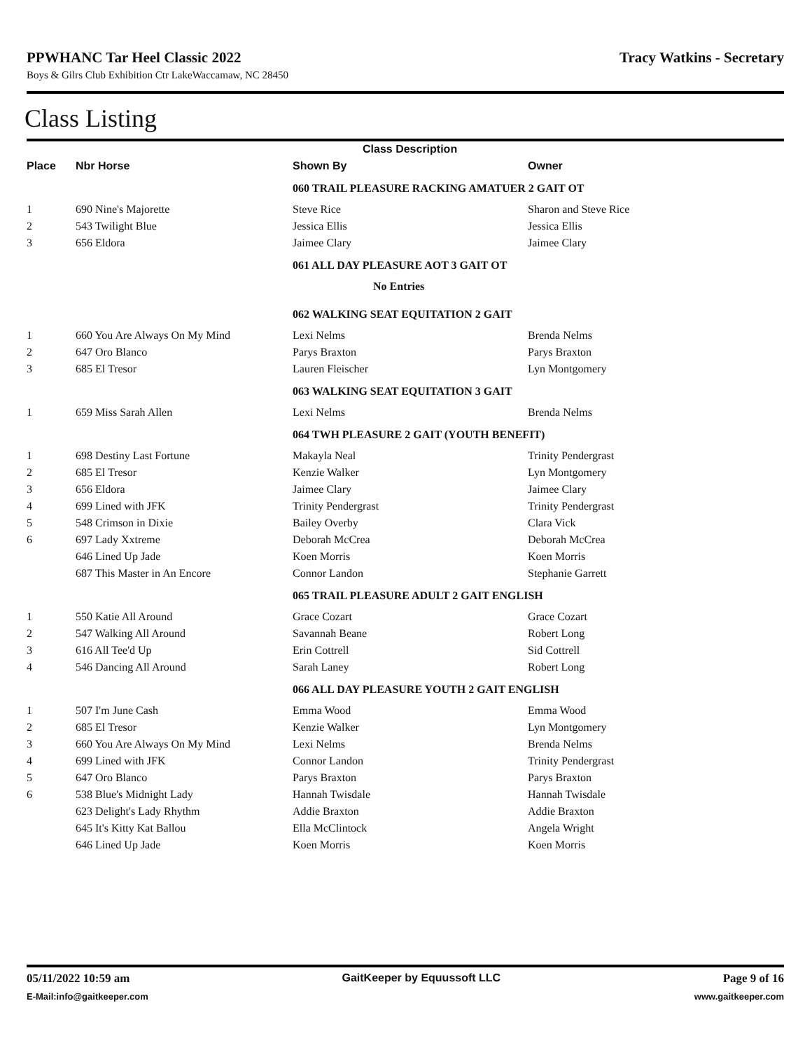PPWHANC Tar Heel Classic 2022 Tracy Watkins - Secretary
Boys & Gilrs Club Exhibition Ctr LakeWaccamaw, NC 28450
Class Listing
| | | Class Description | |
| --- | --- | --- | --- |
| Place | Nbr Horse | Shown By | Owner |
| | | 060 TRAIL PLEASURE RACKING AMATUER 2 GAIT OT | |
| 1 | 690 Nine's Majorette | Steve Rice | Sharon and Steve Rice |
| 2 | 543 Twilight Blue | Jessica Ellis | Jessica Ellis |
| 3 | 656 Eldora | Jaimee Clary | Jaimee Clary |
| | | 061 ALL DAY PLEASURE AOT 3 GAIT OT | |
| | | No Entries | |
| | | 062 WALKING SEAT EQUITATION 2 GAIT | |
| 1 | 660 You Are Always On My Mind | Lexi Nelms | Brenda Nelms |
| 2 | 647 Oro Blanco | Parys Braxton | Parys Braxton |
| 3 | 685 El Tresor | Lauren Fleischer | Lyn Montgomery |
| | | 063 WALKING SEAT EQUITATION 3 GAIT | |
| 1 | 659 Miss Sarah Allen | Lexi Nelms | Brenda Nelms |
| | | 064 TWH PLEASURE 2 GAIT (YOUTH BENEFIT) | |
| 1 | 698 Destiny Last Fortune | Makayla Neal | Trinity Pendergrast |
| 2 | 685 El Tresor | Kenzie Walker | Lyn Montgomery |
| 3 | 656 Eldora | Jaimee Clary | Jaimee Clary |
| 4 | 699 Lined with JFK | Trinity Pendergrast | Trinity Pendergrast |
| 5 | 548 Crimson in Dixie | Bailey Overby | Clara Vick |
| 6 | 697 Lady Xxtreme | Deborah McCrea | Deborah McCrea |
| | 646 Lined Up Jade | Koen Morris | Koen Morris |
| | 687 This Master in An Encore | Connor Landon | Stephanie Garrett |
| | | 065 TRAIL PLEASURE ADULT 2 GAIT ENGLISH | |
| 1 | 550 Katie All Around | Grace Cozart | Grace Cozart |
| 2 | 547 Walking All Around | Savannah Beane | Robert Long |
| 3 | 616 All Tee'd Up | Erin Cottrell | Sid Cottrell |
| 4 | 546 Dancing All Around | Sarah Laney | Robert Long |
| | | 066 ALL DAY PLEASURE YOUTH 2 GAIT ENGLISH | |
| 1 | 507 I'm June Cash | Emma Wood | Emma Wood |
| 2 | 685 El Tresor | Kenzie Walker | Lyn Montgomery |
| 3 | 660 You Are Always On My Mind | Lexi Nelms | Brenda Nelms |
| 4 | 699 Lined with JFK | Connor Landon | Trinity Pendergrast |
| 5 | 647 Oro Blanco | Parys Braxton | Parys Braxton |
| 6 | 538 Blue's Midnight Lady | Hannah Twisdale | Hannah Twisdale |
| | 623 Delight's Lady Rhythm | Addie Braxton | Addie Braxton |
| | 645 It's Kitty Kat Ballou | Ella McClintock | Angela Wright |
| | 646 Lined Up Jade | Koen Morris | Koen Morris |
05/11/2022 10:59 am
E-Mail:info@gaitkeeper.com
GaitKeeper by Equussoft LLC Page 9 of 16
www.gaitkeeper.com